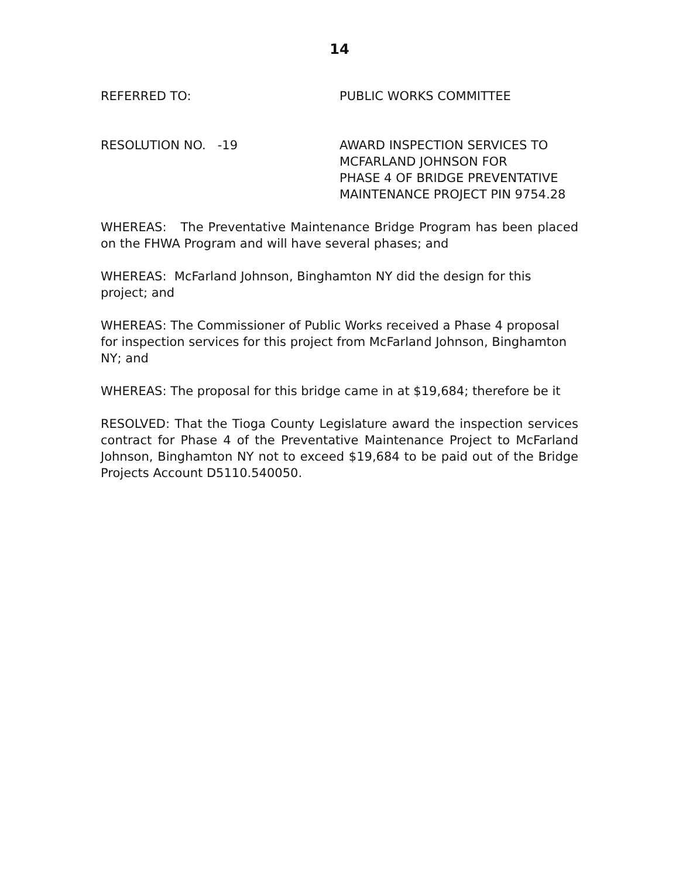14
REFERRED TO: PUBLIC WORKS COMMITTEE
RESOLUTION NO. -19 AWARD INSPECTION SERVICES TO
MCFARLAND JOHNSON FOR
PHASE 4 OF BRIDGE PREVENTATIVE
MAINTENANCE PROJECT PIN 9754.28
WHEREAS: The Preventative Maintenance Bridge Program has been placed on the FHWA Program and will have several phases; and
WHEREAS: McFarland Johnson, Binghamton NY did the design for this project; and
WHEREAS: The Commissioner of Public Works received a Phase 4 proposal for inspection services for this project from McFarland Johnson, Binghamton NY; and
WHEREAS: The proposal for this bridge came in at $19,684; therefore be it
RESOLVED: That the Tioga County Legislature award the inspection services contract for Phase 4 of the Preventative Maintenance Project to McFarland Johnson, Binghamton NY not to exceed $19,684 to be paid out of the Bridge Projects Account D5110.540050.